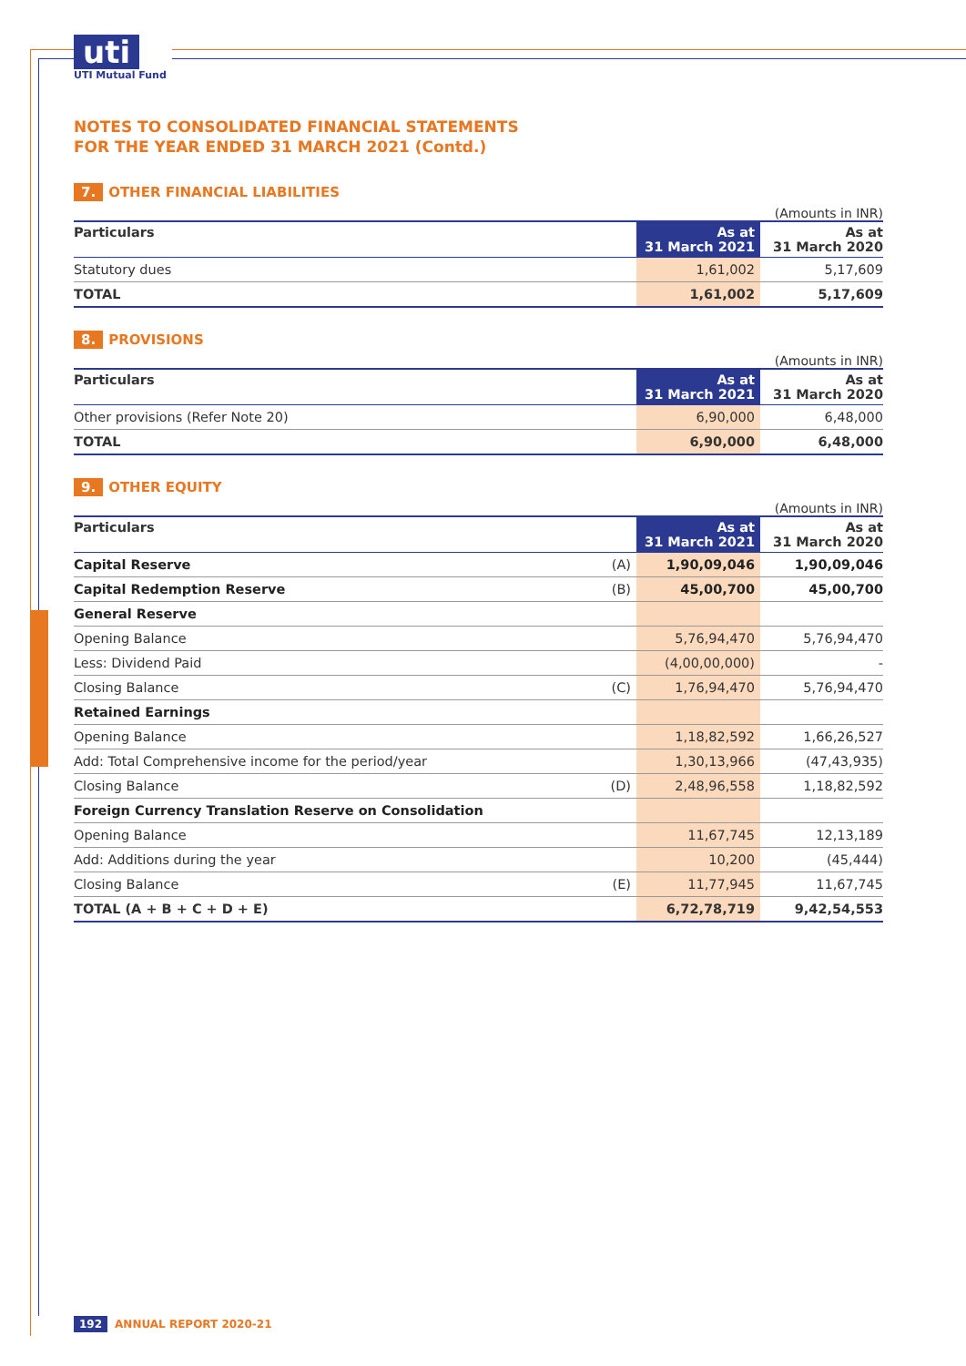uti UTI Mutual Fund
NOTES TO CONSOLIDATED FINANCIAL STATEMENTS
FOR THE YEAR ENDED 31 MARCH 2021 (Contd.)
7. OTHER FINANCIAL LIABILITIES
(Amounts in INR)
| Particulars | As at 31 March 2021 | As at 31 March 2020 |
| --- | --- | --- |
| Statutory dues | 1,61,002 | 5,17,609 |
| TOTAL | 1,61,002 | 5,17,609 |
8. PROVISIONS
(Amounts in INR)
| Particulars | As at 31 March 2021 | As at 31 March 2020 |
| --- | --- | --- |
| Other provisions (Refer Note 20) | 6,90,000 | 6,48,000 |
| TOTAL | 6,90,000 | 6,48,000 |
9. OTHER EQUITY
(Amounts in INR)
| Particulars | | As at 31 March 2021 | As at 31 March 2020 |
| --- | --- | --- | --- |
| Capital Reserve | (A) | 1,90,09,046 | 1,90,09,046 |
| Capital Redemption Reserve | (B) | 45,00,700 | 45,00,700 |
| General Reserve | | | |
| Opening Balance | | 5,76,94,470 | 5,76,94,470 |
| Less: Dividend Paid | | (4,00,00,000) | - |
| Closing Balance | (C) | 1,76,94,470 | 5,76,94,470 |
| Retained Earnings | | | |
| Opening Balance | | 1,18,82,592 | 1,66,26,527 |
| Add: Total Comprehensive income for the period/year | | 1,30,13,966 | (47,43,935) |
| Closing Balance | (D) | 2,48,96,558 | 1,18,82,592 |
| Foreign Currency Translation Reserve on Consolidation | | | |
| Opening Balance | | 11,67,745 | 12,13,189 |
| Add: Additions during the year | | 10,200 | (45,444) |
| Closing Balance | (E) | 11,77,945 | 11,67,745 |
| TOTAL (A + B + C + D + E) | | 6,72,78,719 | 9,42,54,553 |
192 ANNUAL REPORT 2020-21